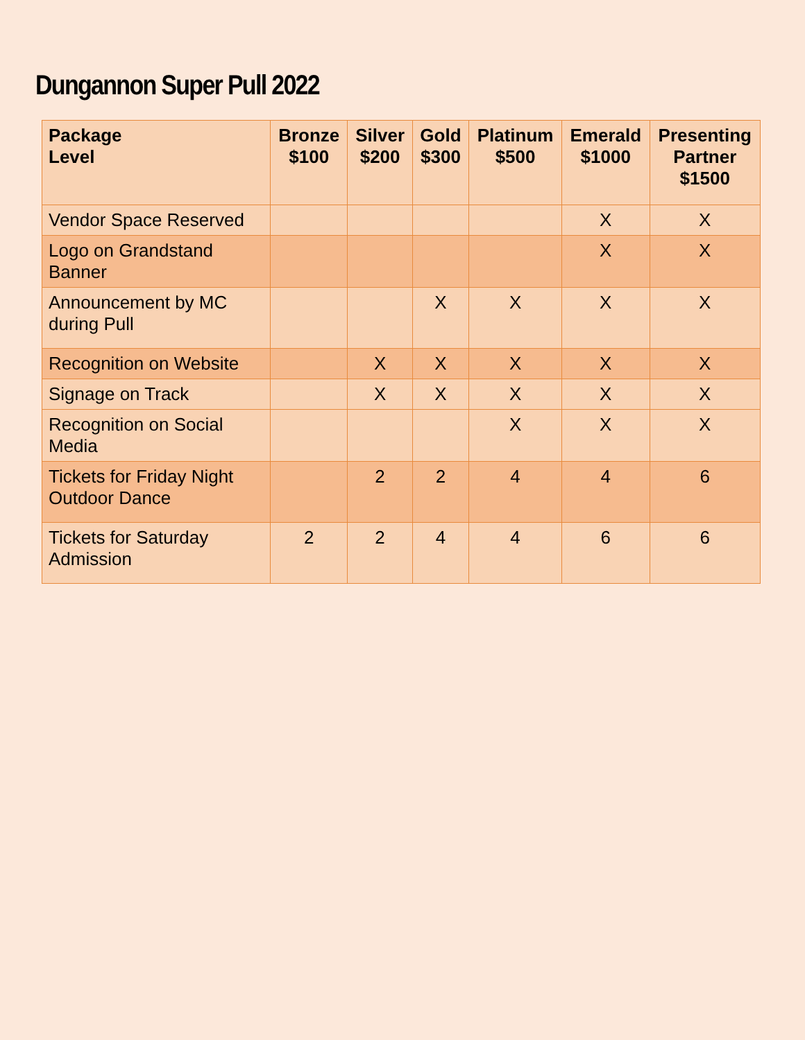Dungannon Super Pull 2022
| Package Level | Bronze $100 | Silver $200 | Gold $300 | Platinum $500 | Emerald $1000 | Presenting Partner $1500 |
| --- | --- | --- | --- | --- | --- | --- |
| Vendor Space Reserved | | | | | X | X |
| Logo on Grandstand Banner | | | | | X | X |
| Announcement by MC during Pull | | | X | X | X | X |
| Recognition on Website | | X | X | X | X | X |
| Signage on Track | | X | X | X | X | X |
| Recognition on Social Media | | | | X | X | X |
| Tickets for Friday Night Outdoor Dance | | 2 | 2 | 4 | 4 | 6 |
| Tickets for Saturday Admission | 2 | 2 | 4 | 4 | 6 | 6 |